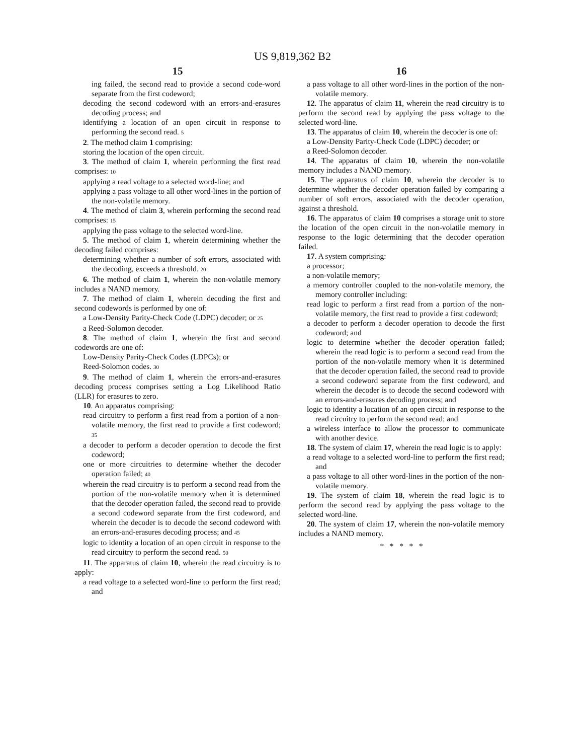US 9,819,362 B2
15
ing failed, the second read to provide a second code-word separate from the first codeword;
decoding the second codeword with an errors-and-erasures decoding process; and
identifying a location of an open circuit in response to performing the second read. 5
2. The method claim 1 comprising:
storing the location of the open circuit.
3. The method of claim 1, wherein performing the first read comprises: 10
applying a read voltage to a selected word-line; and
applying a pass voltage to all other word-lines in the portion of the non-volatile memory.
4. The method of claim 3, wherein performing the second read comprises: 15
applying the pass voltage to the selected word-line.
5. The method of claim 1, wherein determining whether the decoding failed comprises:
determining whether a number of soft errors, associated with the decoding, exceeds a threshold. 20
6. The method of claim 1, wherein the non-volatile memory includes a NAND memory.
7. The method of claim 1, wherein decoding the first and second codewords is performed by one of:
a Low-Density Parity-Check Code (LDPC) decoder; or 25
a Reed-Solomon decoder.
8. The method of claim 1, wherein the first and second codewords are one of:
Low-Density Parity-Check Codes (LDPCs); or
Reed-Solomon codes. 30
9. The method of claim 1, wherein the errors-and-erasures decoding process comprises setting a Log Likelihood Ratio (LLR) for erasures to zero.
10. An apparatus comprising:
read circuitry to perform a first read from a portion of a non-volatile memory, the first read to provide a first codeword; 35
a decoder to perform a decoder operation to decode the first codeword;
one or more circuitries to determine whether the decoder operation failed; 40
wherein the read circuitry is to perform a second read from the portion of the non-volatile memory when it is determined that the decoder operation failed, the second read to provide a second codeword separate from the first codeword, and wherein the decoder is to decode the second codeword with an errors-and-erasures decoding process; and 45
logic to identity a location of an open circuit in response to the read circuitry to perform the second read. 50
11. The apparatus of claim 10, wherein the read circuitry is to apply:
a read voltage to a selected word-line to perform the first read; and
16
a pass voltage to all other word-lines in the portion of the non-volatile memory.
12. The apparatus of claim 11, wherein the read circuitry is to perform the second read by applying the pass voltage to the selected word-line.
13. The apparatus of claim 10, wherein the decoder is one of:
a Low-Density Parity-Check Code (LDPC) decoder; or
a Reed-Solomon decoder.
14. The apparatus of claim 10, wherein the non-volatile memory includes a NAND memory.
15. The apparatus of claim 10, wherein the decoder is to determine whether the decoder operation failed by comparing a number of soft errors, associated with the decoder operation, against a threshold.
16. The apparatus of claim 10 comprises a storage unit to store the location of the open circuit in the non-volatile memory in response to the logic determining that the decoder operation failed.
17. A system comprising:
a processor;
a non-volatile memory;
a memory controller coupled to the non-volatile memory, the memory controller including:
read logic to perform a first read from a portion of the non-volatile memory, the first read to provide a first codeword;
a decoder to perform a decoder operation to decode the first codeword; and
logic to determine whether the decoder operation failed; wherein the read logic is to perform a second read from the portion of the non-volatile memory when it is determined that the decoder operation failed, the second read to provide a second codeword separate from the first codeword, and wherein the decoder is to decode the second codeword with an errors-and-erasures decoding process; and
logic to identity a location of an open circuit in response to the read circuitry to perform the second read; and
a wireless interface to allow the processor to communicate with another device.
18. The system of claim 17, wherein the read logic is to apply:
a read voltage to a selected word-line to perform the first read; and
a pass voltage to all other word-lines in the portion of the non-volatile memory.
19. The system of claim 18, wherein the read logic is to perform the second read by applying the pass voltage to the selected word-line.
20. The system of claim 17, wherein the non-volatile memory includes a NAND memory.
* * * * *